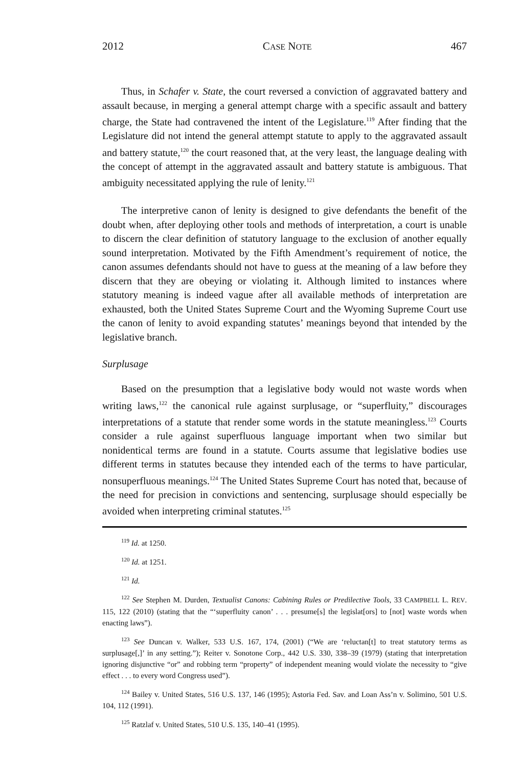2012 CASE NOTE 467
Thus, in Schafer v. State, the court reversed a conviction of aggravated battery and assault because, in merging a general attempt charge with a specific assault and battery charge, the State had contravened the intent of the Legislature.<sup>119</sup> After finding that the Legislature did not intend the general attempt statute to apply to the aggravated assault and battery statute,<sup>120</sup> the court reasoned that, at the very least, the language dealing with the concept of attempt in the aggravated assault and battery statute is ambiguous. That ambiguity necessitated applying the rule of lenity.<sup>121</sup>
The interpretive canon of lenity is designed to give defendants the benefit of the doubt when, after deploying other tools and methods of interpretation, a court is unable to discern the clear definition of statutory language to the exclusion of another equally sound interpretation. Motivated by the Fifth Amendment’s requirement of notice, the canon assumes defendants should not have to guess at the meaning of a law before they discern that they are obeying or violating it. Although limited to instances where statutory meaning is indeed vague after all available methods of interpretation are exhausted, both the United States Supreme Court and the Wyoming Supreme Court use the canon of lenity to avoid expanding statutes’ meanings beyond that intended by the legislative branch.
Surplusage
Based on the presumption that a legislative body would not waste words when writing laws,<sup>122</sup> the canonical rule against surplusage, or “superfluity,” discourages interpretations of a statute that render some words in the statute meaningless.<sup>123</sup> Courts consider a rule against superfluous language important when two similar but nonidentical terms are found in a statute. Courts assume that legislative bodies use different terms in statutes because they intended each of the terms to have particular, nonsuperfluous meanings.<sup>124</sup> The United States Supreme Court has noted that, because of the need for precision in convictions and sentencing, surplusage should especially be avoided when interpreting criminal statutes.<sup>125</sup>
<sup>119</sup> Id. at 1250.
<sup>120</sup> Id. at 1251.
<sup>121</sup> Id.
<sup>122</sup> See Stephen M. Durden, Textualist Canons: Cabining Rules or Predilective Tools, 33 CAMPBELL L. REV. 115, 122 (2010) (stating that the “‘superfluity canon’ . . . presume[s] the legislat[ors] to [not] waste words when enacting laws”).
<sup>123</sup> See Duncan v. Walker, 533 U.S. 167, 174, (2001) (“We are ‘reluctan[t] to treat statutory terms as surplusage[,]’ in any setting.”); Reiter v. Sonotone Corp., 442 U.S. 330, 338–39 (1979) (stating that interpretation ignoring disjunctive “or” and robbing term “property” of independent meaning would violate the necessity to “give effect . . . to every word Congress used”).
<sup>124</sup> Bailey v. United States, 516 U.S. 137, 146 (1995); Astoria Fed. Sav. and Loan Ass’n v. Solimino, 501 U.S. 104, 112 (1991).
<sup>125</sup> Ratzlaf v. United States, 510 U.S. 135, 140–41 (1995).